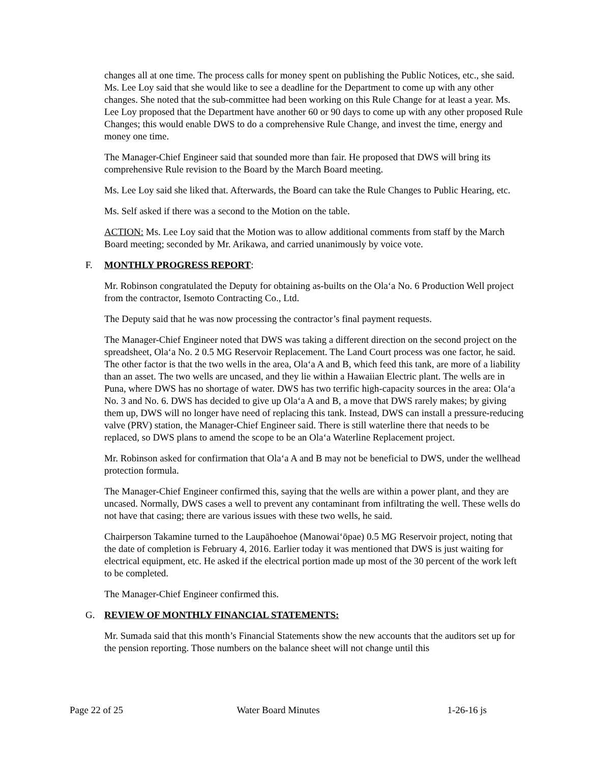changes all at one time. The process calls for money spent on publishing the Public Notices, etc., she said. Ms. Lee Loy said that she would like to see a deadline for the Department to come up with any other changes. She noted that the sub-committee had been working on this Rule Change for at least a year. Ms. Lee Loy proposed that the Department have another 60 or 90 days to come up with any other proposed Rule Changes; this would enable DWS to do a comprehensive Rule Change, and invest the time, energy and money one time.
The Manager-Chief Engineer said that sounded more than fair. He proposed that DWS will bring its comprehensive Rule revision to the Board by the March Board meeting.
Ms. Lee Loy said she liked that. Afterwards, the Board can take the Rule Changes to Public Hearing, etc.
Ms. Self asked if there was a second to the Motion on the table.
ACTION: Ms. Lee Loy said that the Motion was to allow additional comments from staff by the March Board meeting; seconded by Mr. Arikawa, and carried unanimously by voice vote.
F. MONTHLY PROGRESS REPORT:
Mr. Robinson congratulated the Deputy for obtaining as-builts on the Ola‘a No. 6 Production Well project from the contractor, Isemoto Contracting Co., Ltd.
The Deputy said that he was now processing the contractor’s final payment requests.
The Manager-Chief Engineer noted that DWS was taking a different direction on the second project on the spreadsheet, Ola‘a No. 2 0.5 MG Reservoir Replacement. The Land Court process was one factor, he said. The other factor is that the two wells in the area, Ola‘a A and B, which feed this tank, are more of a liability than an asset. The two wells are uncased, and they lie within a Hawaiian Electric plant. The wells are in Puna, where DWS has no shortage of water. DWS has two terrific high-capacity sources in the area: Ola‘a No. 3 and No. 6. DWS has decided to give up Ola‘a A and B, a move that DWS rarely makes; by giving them up, DWS will no longer have need of replacing this tank. Instead, DWS can install a pressure-reducing valve (PRV) station, the Manager-Chief Engineer said. There is still waterline there that needs to be replaced, so DWS plans to amend the scope to be an Ola‘a Waterline Replacement project.
Mr. Robinson asked for confirmation that Ola‘a A and B may not be beneficial to DWS, under the wellhead protection formula.
The Manager-Chief Engineer confirmed this, saying that the wells are within a power plant, and they are uncased. Normally, DWS cases a well to prevent any contaminant from infiltrating the well. These wells do not have that casing; there are various issues with these two wells, he said.
Chairperson Takamine turned to the Laupāhoehoe (Manowai‘ōpae) 0.5 MG Reservoir project, noting that the date of completion is February 4, 2016. Earlier today it was mentioned that DWS is just waiting for electrical equipment, etc. He asked if the electrical portion made up most of the 30 percent of the work left to be completed.
The Manager-Chief Engineer confirmed this.
G. REVIEW OF MONTHLY FINANCIAL STATEMENTS:
Mr. Sumada said that this month’s Financial Statements show the new accounts that the auditors set up for the pension reporting. Those numbers on the balance sheet will not change until this
Page 22 of 25 Water Board Minutes 1-26-16 js